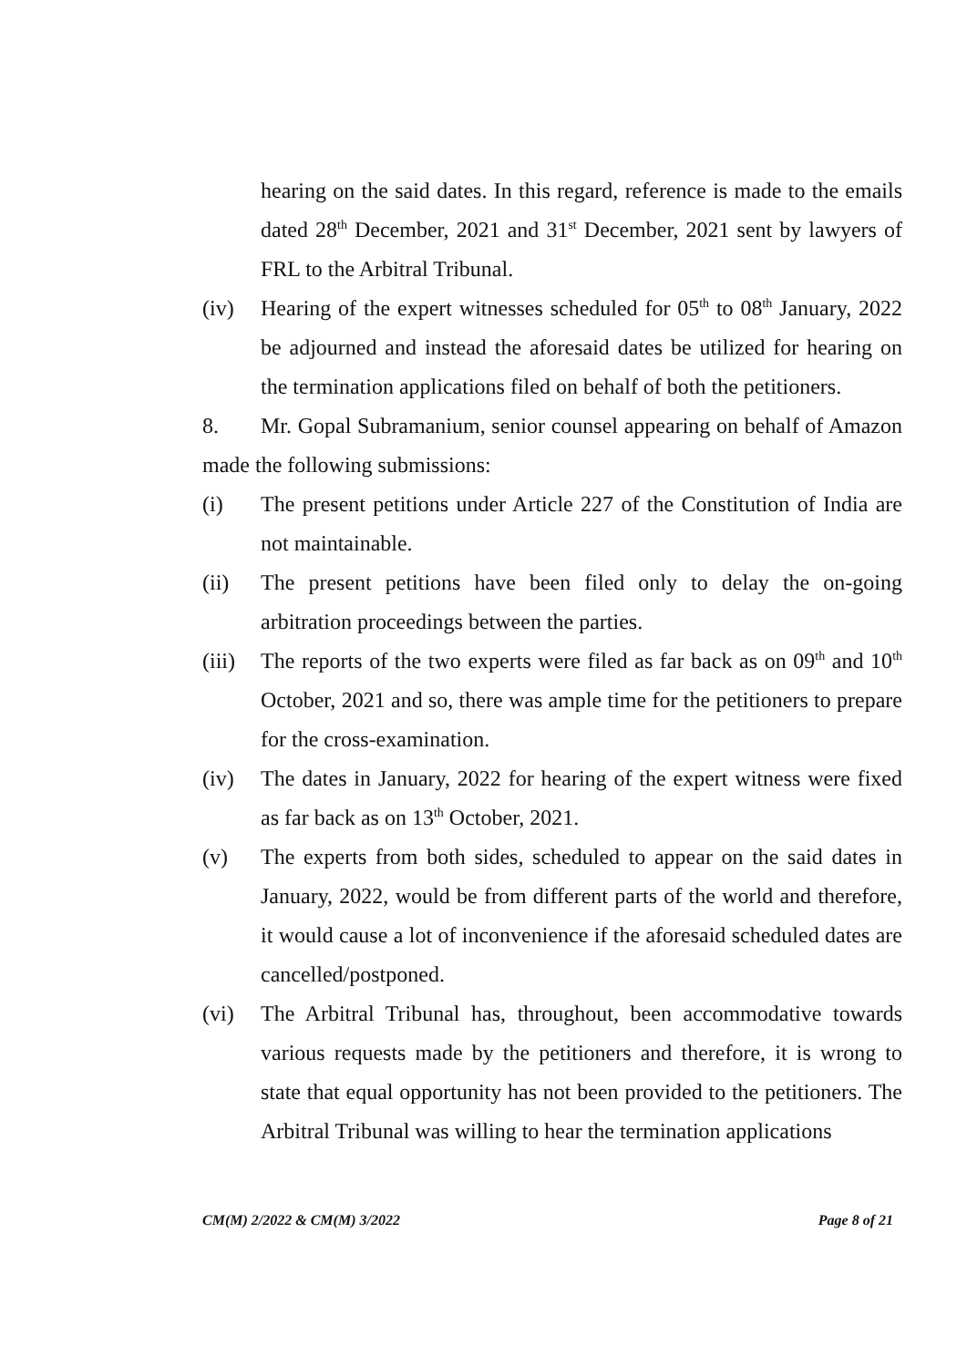hearing on the said dates. In this regard, reference is made to the emails dated 28<sup>th</sup> December, 2021 and 31<sup>st</sup> December, 2021 sent by lawyers of FRL to the Arbitral Tribunal.
(iv) Hearing of the expert witnesses scheduled for 05<sup>th</sup> to 08<sup>th</sup> January, 2022 be adjourned and instead the aforesaid dates be utilized for hearing on the termination applications filed on behalf of both the petitioners.
8. Mr. Gopal Subramanium, senior counsel appearing on behalf of Amazon made the following submissions:
(i) The present petitions under Article 227 of the Constitution of India are not maintainable.
(ii) The present petitions have been filed only to delay the on-going arbitration proceedings between the parties.
(iii) The reports of the two experts were filed as far back as on 09<sup>th</sup> and 10<sup>th</sup> October, 2021 and so, there was ample time for the petitioners to prepare for the cross-examination.
(iv) The dates in January, 2022 for hearing of the expert witness were fixed as far back as on 13<sup>th</sup> October, 2021.
(v) The experts from both sides, scheduled to appear on the said dates in January, 2022, would be from different parts of the world and therefore, it would cause a lot of inconvenience if the aforesaid scheduled dates are cancelled/postponed.
(vi) The Arbitral Tribunal has, throughout, been accommodative towards various requests made by the petitioners and therefore, it is wrong to state that equal opportunity has not been provided to the petitioners. The Arbitral Tribunal was willing to hear the termination applications
CM(M) 2/2022 & CM(M) 3/2022 Page 8 of 21